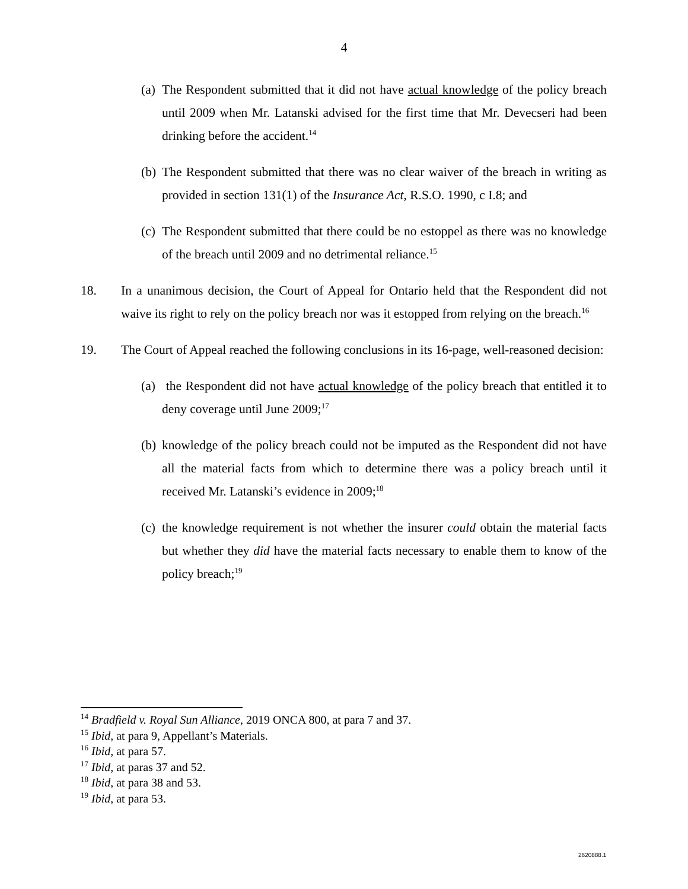4
(a) The Respondent submitted that it did not have actual knowledge of the policy breach until 2009 when Mr. Latanski advised for the first time that Mr. Devecseri had been drinking before the accident.<sup>14</sup>
(b) The Respondent submitted that there was no clear waiver of the breach in writing as provided in section 131(1) of the Insurance Act, R.S.O. 1990, c I.8; and
(c) The Respondent submitted that there could be no estoppel as there was no knowledge of the breach until 2009 and no detrimental reliance.<sup>15</sup>
18. In a unanimous decision, the Court of Appeal for Ontario held that the Respondent did not waive its right to rely on the policy breach nor was it estopped from relying on the breach.<sup>16</sup>
19. The Court of Appeal reached the following conclusions in its 16-page, well-reasoned decision:
(a) the Respondent did not have actual knowledge of the policy breach that entitled it to deny coverage until June 2009;<sup>17</sup>
(b) knowledge of the policy breach could not be imputed as the Respondent did not have all the material facts from which to determine there was a policy breach until it received Mr. Latanski’s evidence in 2009;<sup>18</sup>
(c) the knowledge requirement is not whether the insurer could obtain the material facts but whether they did have the material facts necessary to enable them to know of the policy breach;<sup>19</sup>
<sup>14</sup> Bradfield v. Royal Sun Alliance, 2019 ONCA 800, at para 7 and 37.
<sup>15</sup> Ibid, at para 9, Appellant’s Materials.
<sup>16</sup> Ibid, at para 57.
<sup>17</sup> Ibid, at paras 37 and 52.
<sup>18</sup> Ibid, at para 38 and 53.
<sup>19</sup> Ibid, at para 53.
2620888.1